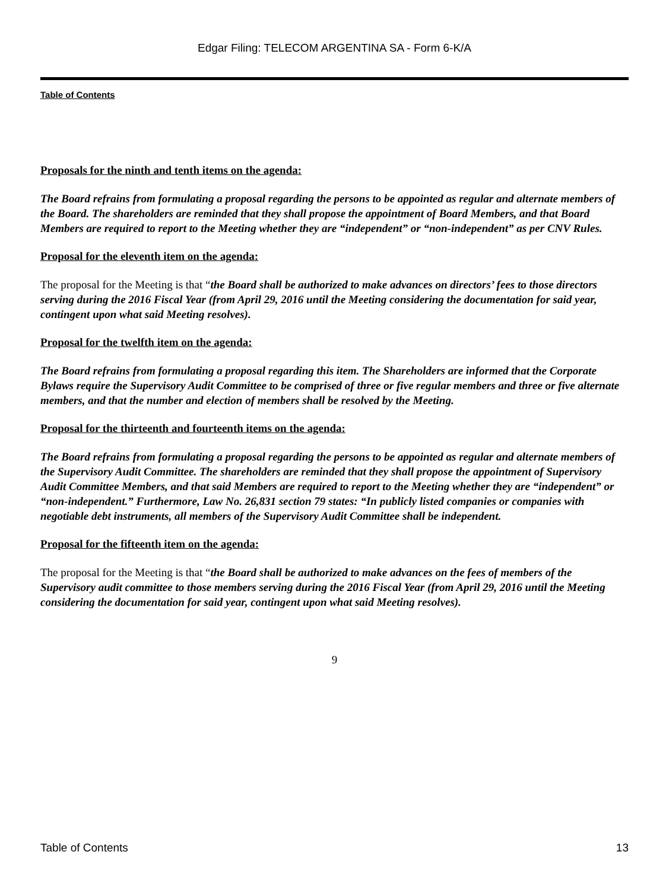Edgar Filing: TELECOM ARGENTINA SA - Form 6-K/A
Table of Contents
Proposals for the ninth and tenth items on the agenda:
The Board refrains from formulating a proposal regarding the persons to be appointed as regular and alternate members of the Board. The shareholders are reminded that they shall propose the appointment of Board Members, and that Board Members are required to report to the Meeting whether they are “independent” or “non-independent” as per CNV Rules.
Proposal for the eleventh item on the agenda:
The proposal for the Meeting is that “the Board shall be authorized to make advances on directors’ fees to those directors serving during the 2016 Fiscal Year (from April 29, 2016 until the Meeting considering the documentation for said year, contingent upon what said Meeting resolves).
Proposal for the twelfth item on the agenda:
The Board refrains from formulating a proposal regarding this item. The Shareholders are informed that the Corporate Bylaws require the Supervisory Audit Committee to be comprised of three or five regular members and three or five alternate members, and that the number and election of members shall be resolved by the Meeting.
Proposal for the thirteenth and fourteenth items on the agenda:
The Board refrains from formulating a proposal regarding the persons to be appointed as regular and alternate members of the Supervisory Audit Committee. The shareholders are reminded that they shall propose the appointment of Supervisory Audit Committee Members, and that said Members are required to report to the Meeting whether they are “independent” or “non-independent.” Furthermore, Law No. 26,831 section 79 states: “In publicly listed companies or companies with negotiable debt instruments, all members of the Supervisory Audit Committee shall be independent.
Proposal for the fifteenth item on the agenda:
The proposal for the Meeting is that “the Board shall be authorized to make advances on the fees of members of the Supervisory audit committee to those members serving during the 2016 Fiscal Year (from April 29, 2016 until the Meeting considering the documentation for said year, contingent upon what said Meeting resolves).
9
Table of Contents 13